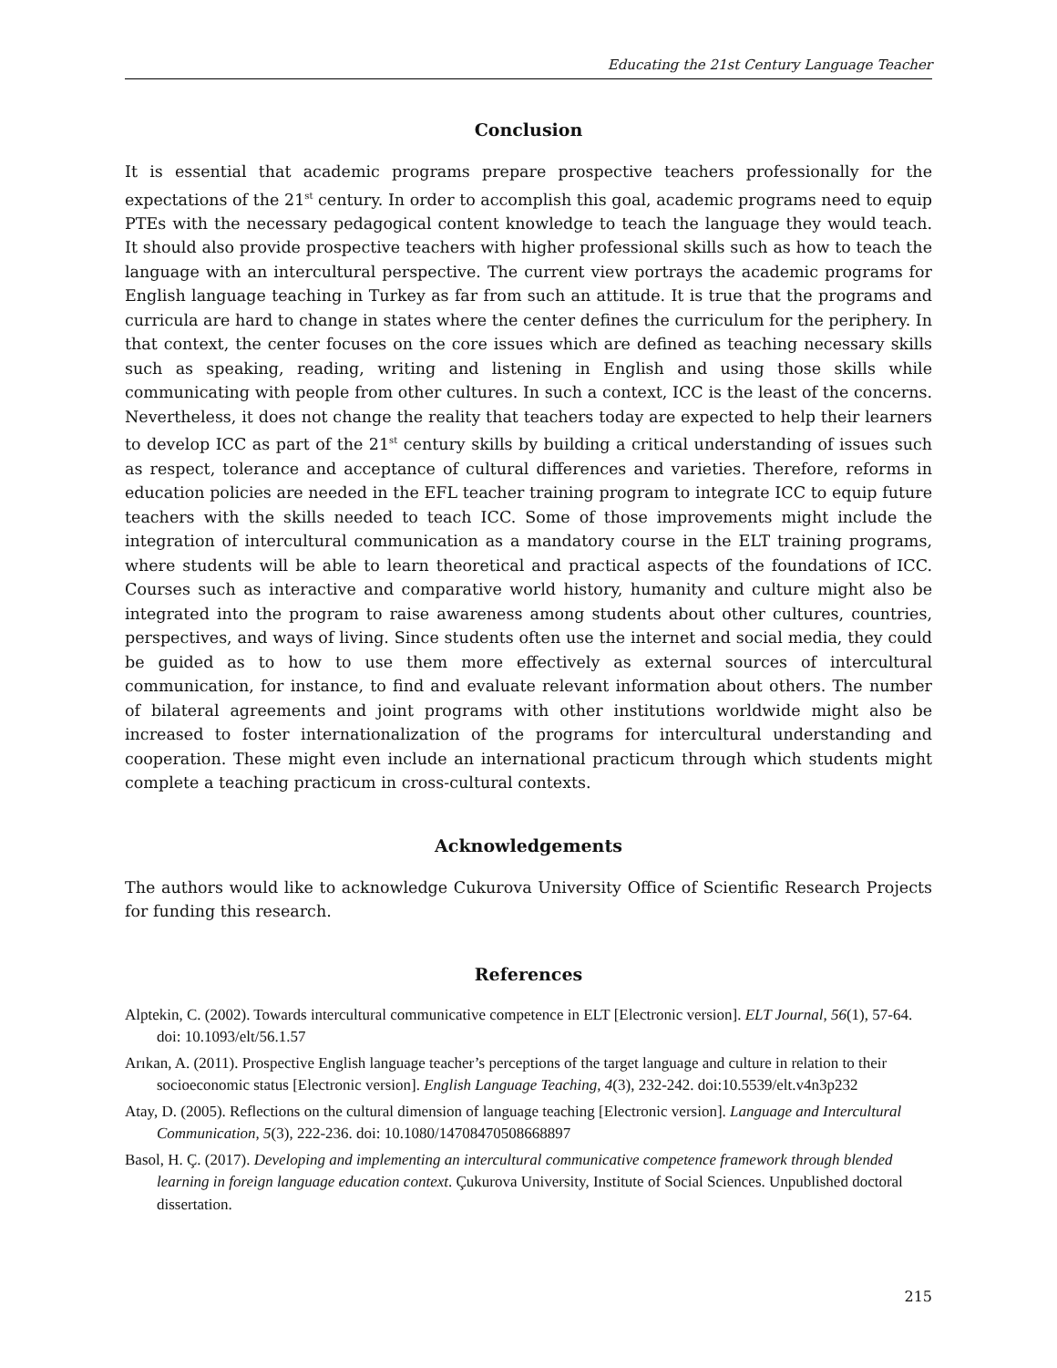Educating the 21st Century Language Teacher
Conclusion
It is essential that academic programs prepare prospective teachers professionally for the expectations of the 21<sup>st</sup> century. In order to accomplish this goal, academic programs need to equip PTEs with the necessary pedagogical content knowledge to teach the language they would teach. It should also provide prospective teachers with higher professional skills such as how to teach the language with an intercultural perspective. The current view portrays the academic programs for English language teaching in Turkey as far from such an attitude. It is true that the programs and curricula are hard to change in states where the center defines the curriculum for the periphery. In that context, the center focuses on the core issues which are defined as teaching necessary skills such as speaking, reading, writing and listening in English and using those skills while communicating with people from other cultures. In such a context, ICC is the least of the concerns. Nevertheless, it does not change the reality that teachers today are expected to help their learners to develop ICC as part of the 21<sup>st</sup> century skills by building a critical understanding of issues such as respect, tolerance and acceptance of cultural differences and varieties. Therefore, reforms in education policies are needed in the EFL teacher training program to integrate ICC to equip future teachers with the skills needed to teach ICC. Some of those improvements might include the integration of intercultural communication as a mandatory course in the ELT training programs, where students will be able to learn theoretical and practical aspects of the foundations of ICC. Courses such as interactive and comparative world history, humanity and culture might also be integrated into the program to raise awareness among students about other cultures, countries, perspectives, and ways of living. Since students often use the internet and social media, they could be guided as to how to use them more effectively as external sources of intercultural communication, for instance, to find and evaluate relevant information about others. The number of bilateral agreements and joint programs with other institutions worldwide might also be increased to foster internationalization of the programs for intercultural understanding and cooperation. These might even include an international practicum through which students might complete a teaching practicum in cross-cultural contexts.
Acknowledgements
The authors would like to acknowledge Cukurova University Office of Scientific Research Projects for funding this research.
References
Alptekin, C. (2002). Towards intercultural communicative competence in ELT [Electronic version]. ELT Journal, 56(1), 57-64. doi: 10.1093/elt/56.1.57
Arıkan, A. (2011). Prospective English language teacher’s perceptions of the target language and culture in relation to their socioeconomic status [Electronic version]. English Language Teaching, 4(3), 232-242. doi:10.5539/elt.v4n3p232
Atay, D. (2005). Reflections on the cultural dimension of language teaching [Electronic version]. Language and Intercultural Communication, 5(3), 222-236. doi: 10.1080/14708470508668897
Basol, H. Ç. (2017). Developing and implementing an intercultural communicative competence framework through blended learning in foreign language education context. Çukurova University, Institute of Social Sciences. Unpublished doctoral dissertation.
215